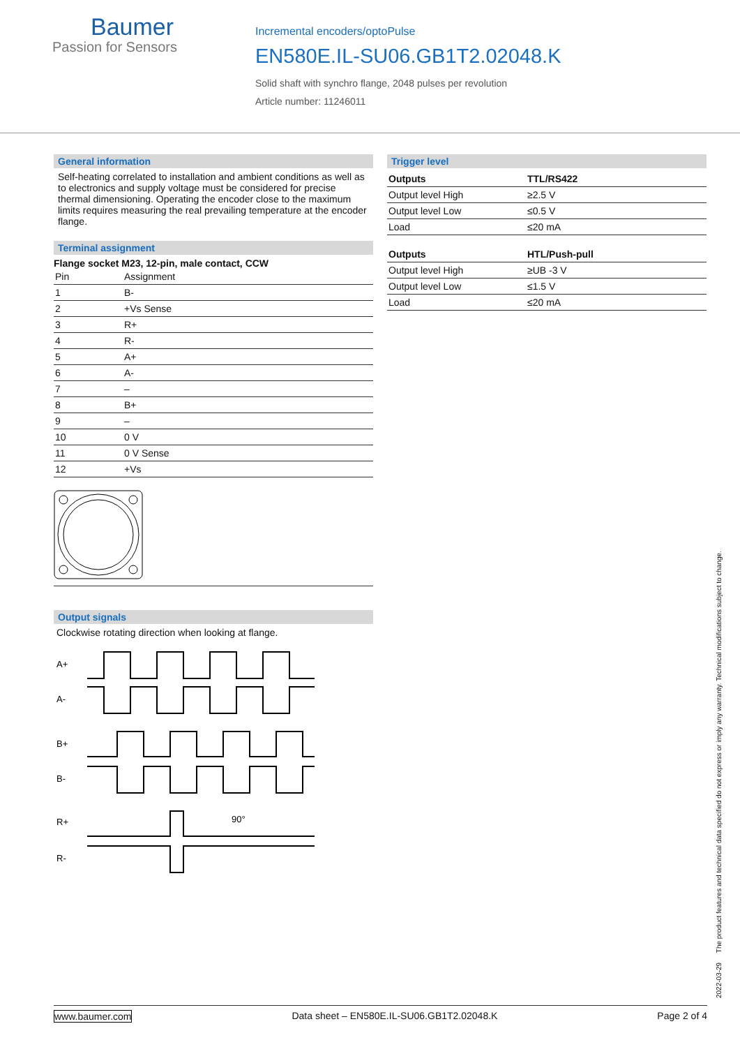Baumer
Passion for Sensors
Incremental encoders/optoPulse
EN580E.IL-SU06.GB1T2.02048.K
Solid shaft with synchro flange, 2048 pulses per revolution
Article number: 11246011
General information
Self-heating correlated to installation and ambient conditions as well as to electronics and supply voltage must be considered for precise thermal dimensioning. Operating the encoder close to the maximum limits requires measuring the real prevailing temperature at the encoder flange.
Terminal assignment
Flange socket M23, 12-pin, male contact, CCW
| Pin | Assignment |
| --- | --- |
| 1 | B- |
| 2 | +Vs Sense |
| 3 | R+ |
| 4 | R- |
| 5 | A+ |
| 6 | A- |
| 7 | – |
| 8 | B+ |
| 9 | – |
| 10 | 0 V |
| 11 | 0 V Sense |
| 12 | +Vs |
Output signals
Clockwise rotating direction when looking at flange.
A+
A-
B+
B-
R+
R-
90°
Trigger level
| Outputs | TTL/RS422 |
| --- | --- |
| Output level High | ≥2.5 V |
| Output level Low | ≤0.5 V |
| Load | ≤20 mA |
| Outputs | HTL/Push-pull |
| --- | --- |
| Output level High | ≥UB -3 V |
| Output level Low | ≤1.5 V |
| Load | ≤20 mA |
2022-03-29 The product features and technical data specified do not express or imply any warranty. Technical modifications subject to change.
www.baumer.com Data sheet – EN580E.IL-SU06.GB1T2.02048.K Page 2 of 4